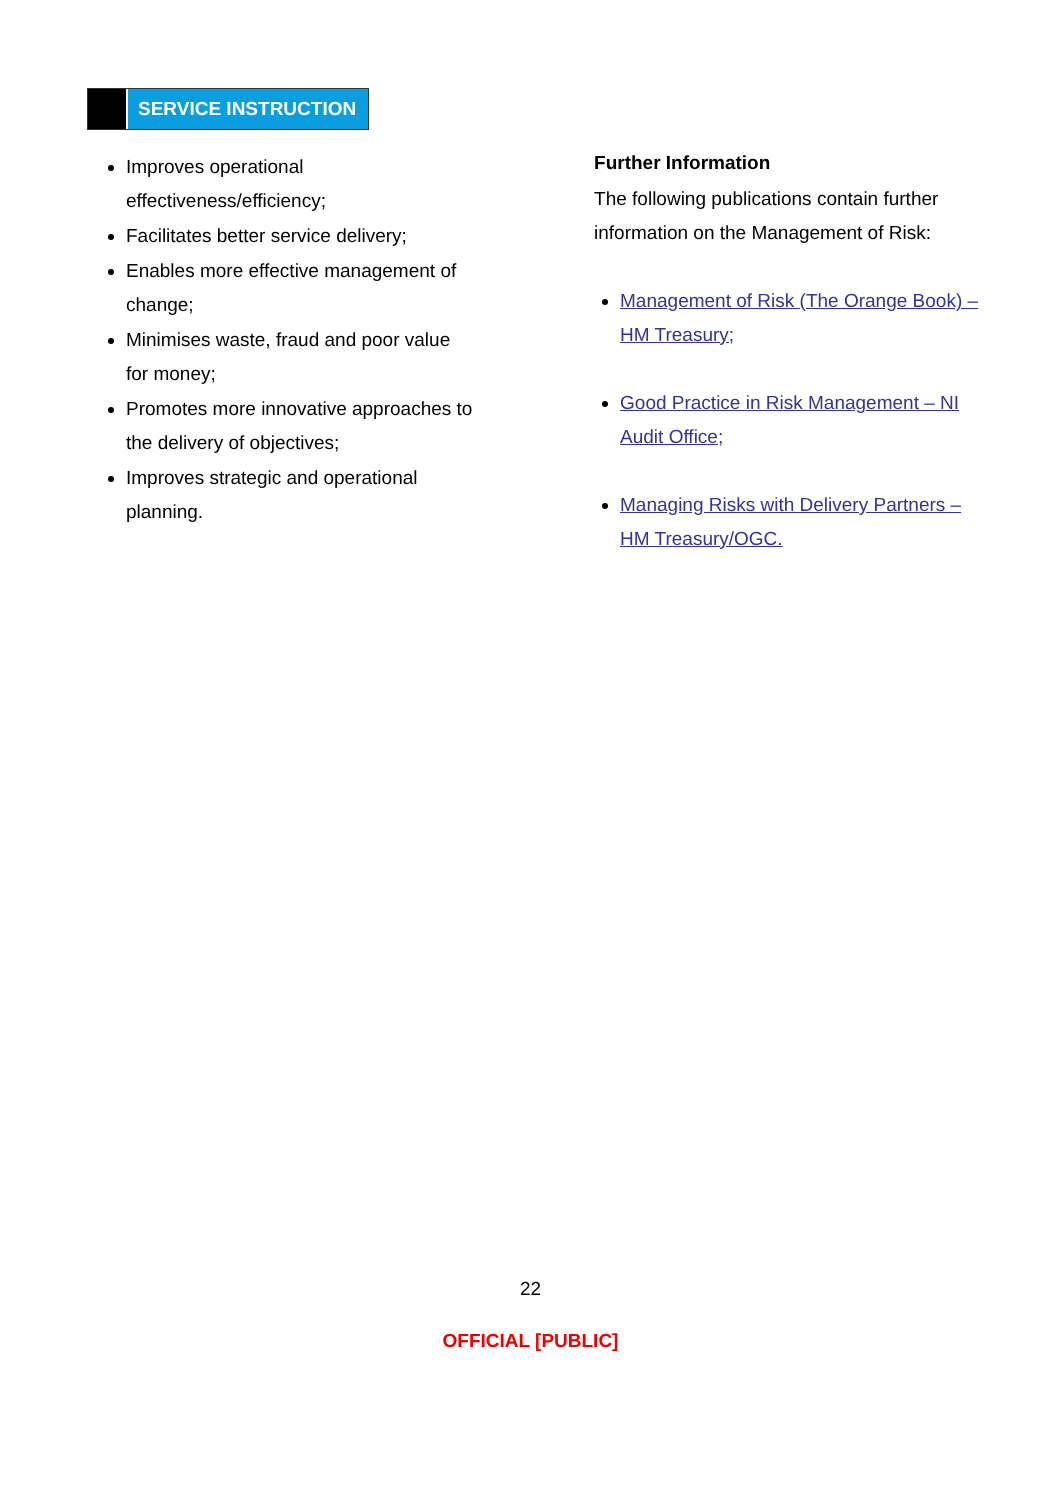SERVICE INSTRUCTION
Improves operational effectiveness/efficiency;
Facilitates better service delivery;
Enables more effective management of change;
Minimises waste, fraud and poor value for money;
Promotes more innovative approaches to the delivery of objectives;
Improves strategic and operational planning.
Further Information
The following publications contain further information on the Management of Risk:
Management of Risk (The Orange Book) – HM Treasury;
Good Practice in Risk Management – NI Audit Office;
Managing Risks with Delivery Partners – HM Treasury/OGC.
22
OFFICIAL [PUBLIC]